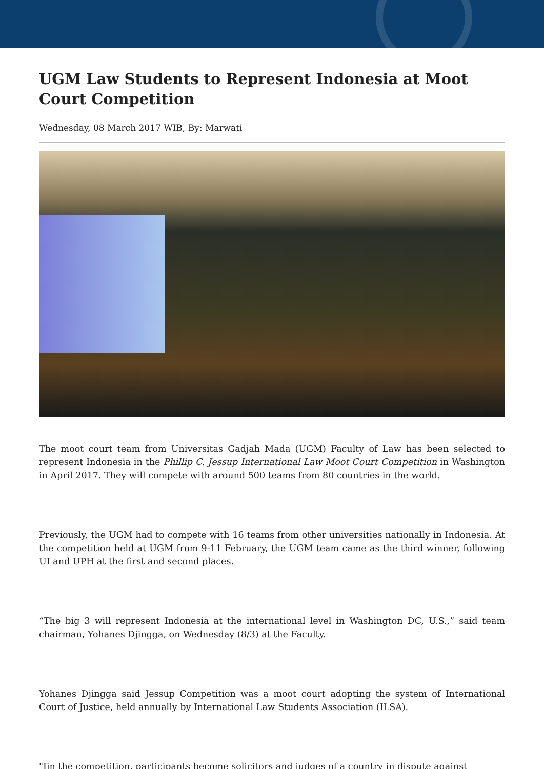UGM Law Students to Represent Indonesia at Moot Court Competition
Wednesday, 08 March 2017 WIB, By: Marwati
The moot court team from Universitas Gadjah Mada (UGM) Faculty of Law has been selected to represent Indonesia in the Phillip C. Jessup International Law Moot Court Competition in Washington in April 2017. They will compete with around 500 teams from 80 countries in the world.
Previously, the UGM had to compete with 16 teams from other universities nationally in Indonesia. At the competition held at UGM from 9-11 February, the UGM team came as the third winner, following UI and UPH at the first and second places.
“The big 3 will represent Indonesia at the international level in Washington DC, U.S.,” said team chairman, Yohanes Djingga, on Wednesday (8/3) at the Faculty.
Yohanes Djingga said Jessup Competition was a moot court adopting the system of International Court of Justice, held annually by International Law Students Association (ILSA).
"Iin the competition, participants become solicitors and judges of a country in dispute against